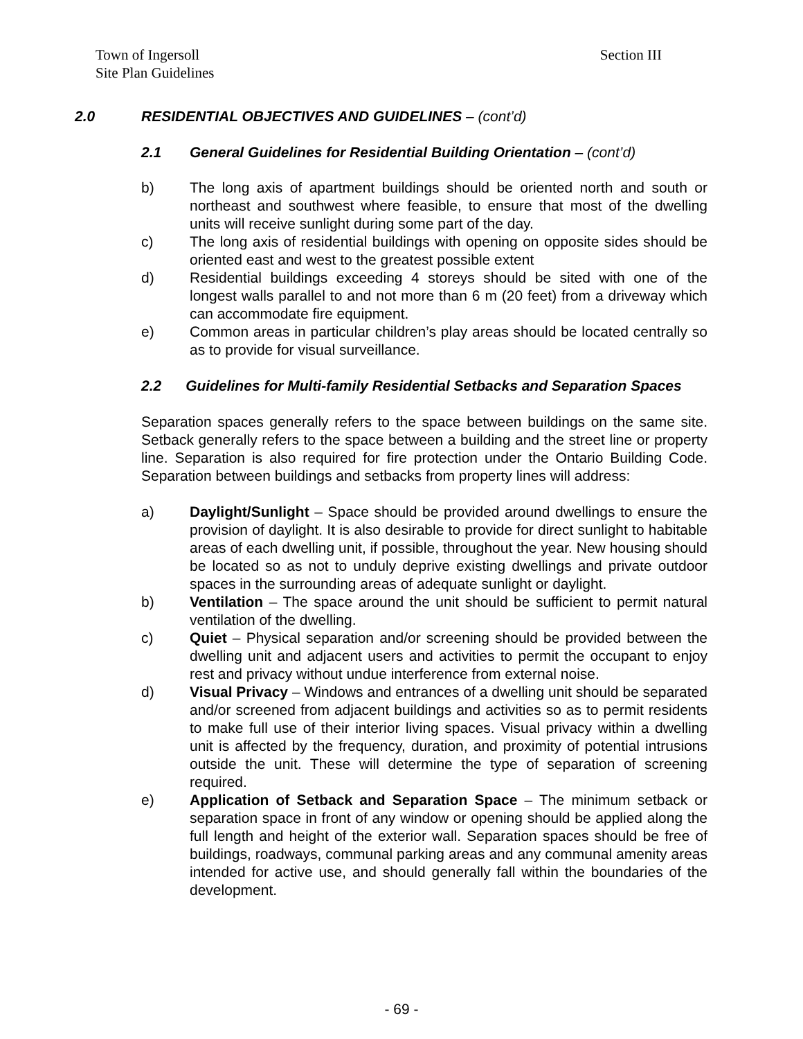Town of Ingersoll
Site Plan Guidelines
Section III
2.0 RESIDENTIAL OBJECTIVES AND GUIDELINES – (cont’d)
2.1 General Guidelines for Residential Building Orientation – (cont’d)
b) The long axis of apartment buildings should be oriented north and south or northeast and southwest where feasible, to ensure that most of the dwelling units will receive sunlight during some part of the day.
c) The long axis of residential buildings with opening on opposite sides should be oriented east and west to the greatest possible extent
d) Residential buildings exceeding 4 storeys should be sited with one of the longest walls parallel to and not more than 6 m (20 feet) from a driveway which can accommodate fire equipment.
e) Common areas in particular children’s play areas should be located centrally so as to provide for visual surveillance.
2.2 Guidelines for Multi-family Residential Setbacks and Separation Spaces
Separation spaces generally refers to the space between buildings on the same site. Setback generally refers to the space between a building and the street line or property line. Separation is also required for fire protection under the Ontario Building Code. Separation between buildings and setbacks from property lines will address:
a) Daylight/Sunlight – Space should be provided around dwellings to ensure the provision of daylight. It is also desirable to provide for direct sunlight to habitable areas of each dwelling unit, if possible, throughout the year. New housing should be located so as not to unduly deprive existing dwellings and private outdoor spaces in the surrounding areas of adequate sunlight or daylight.
b) Ventilation – The space around the unit should be sufficient to permit natural ventilation of the dwelling.
c) Quiet – Physical separation and/or screening should be provided between the dwelling unit and adjacent users and activities to permit the occupant to enjoy rest and privacy without undue interference from external noise.
d) Visual Privacy – Windows and entrances of a dwelling unit should be separated and/or screened from adjacent buildings and activities so as to permit residents to make full use of their interior living spaces. Visual privacy within a dwelling unit is affected by the frequency, duration, and proximity of potential intrusions outside the unit. These will determine the type of separation of screening required.
e) Application of Setback and Separation Space – The minimum setback or separation space in front of any window or opening should be applied along the full length and height of the exterior wall. Separation spaces should be free of buildings, roadways, communal parking areas and any communal amenity areas intended for active use, and should generally fall within the boundaries of the development.
- 69 -